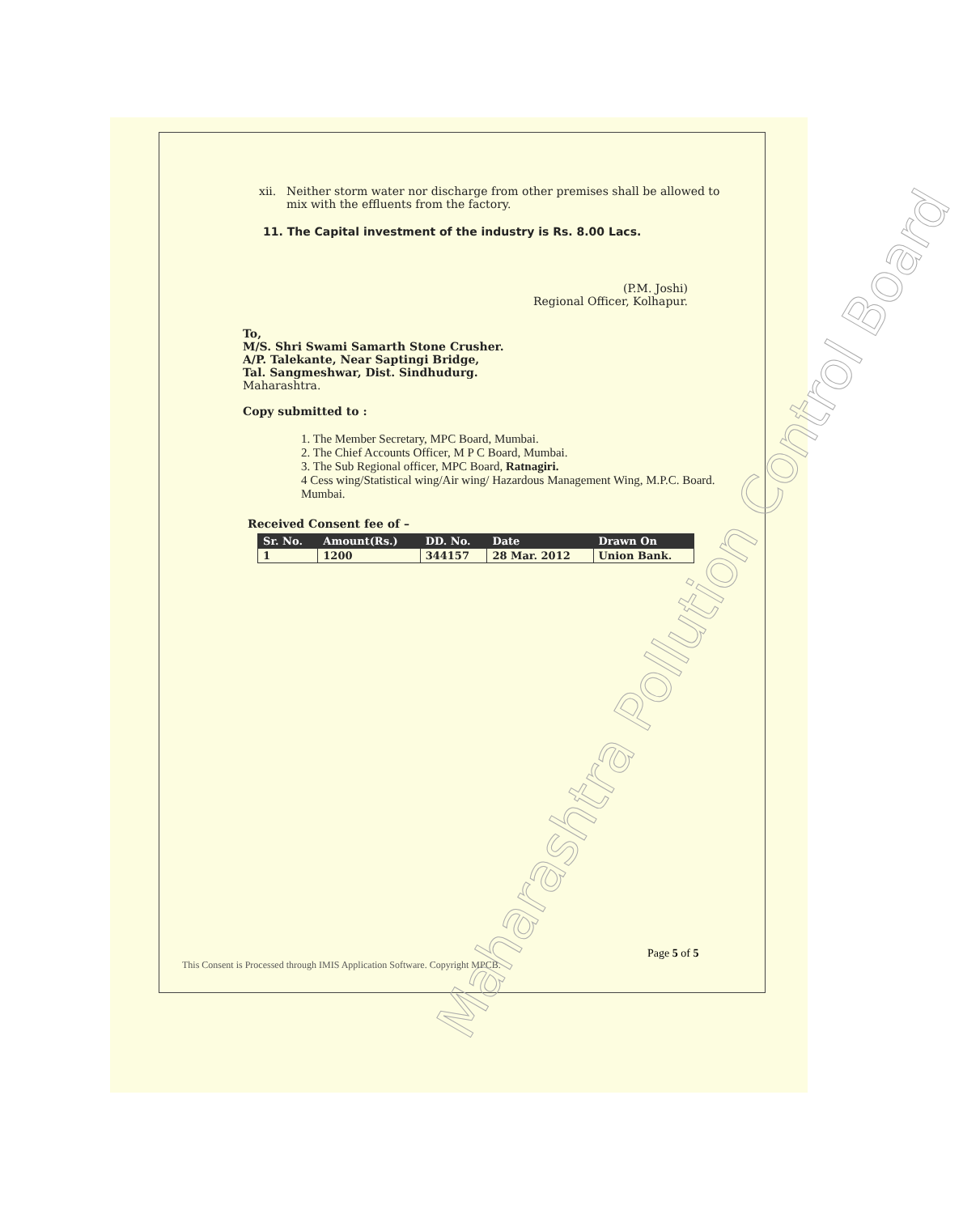Maharashtra Pollution Control Board
xii. Neither storm water nor discharge from other premises shall be allowed to mix with the effluents from the factory.
11. The Capital investment of the industry is Rs. 8.00 Lacs.
(P.M. Joshi)
Regional Officer, Kolhapur.
To,
M/S. Shri Swami Samarth Stone Crusher.
A/P. Talekante, Near Saptingi Bridge,
Tal. Sangmeshwar, Dist. Sindhudurg.
Maharashtra.
Copy submitted to :
1. The Member Secretary, MPC Board, Mumbai.
2. The Chief Accounts Officer, M P C Board, Mumbai.
3. The Sub Regional officer, MPC Board, Ratnagiri.
4 Cess wing/Statistical wing/Air wing/ Hazardous Management Wing, M.P.C. Board. Mumbai.
Received Consent fee of –
| Sr. No. | Amount(Rs.) | DD. No. | Date | Drawn On |
| --- | --- | --- | --- | --- |
| 1 | 1200 | 344157 | 28 Mar. 2012 | Union Bank. |
This Consent is Processed through IMIS Application Software. Copyright MPCB.
Page 5 of 5